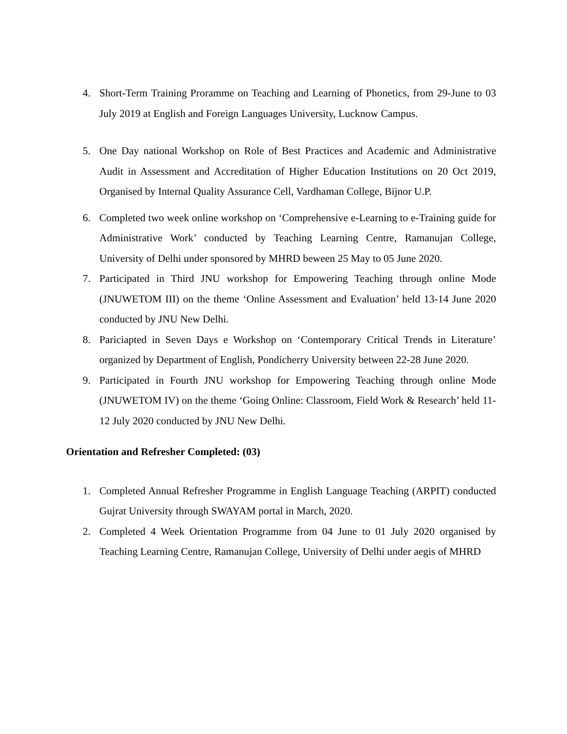4. Short-Term Training Proramme on Teaching and Learning of Phonetics, from 29-June to 03 July 2019 at English and Foreign Languages University, Lucknow Campus.
5. One Day national Workshop on Role of Best Practices and Academic and Administrative Audit in Assessment and Accreditation of Higher Education Institutions on 20 Oct 2019, Organised by Internal Quality Assurance Cell, Vardhaman College, Bijnor U.P.
6. Completed two week online workshop on ‘Comprehensive e-Learning to e-Training guide for Administrative Work’ conducted by Teaching Learning Centre, Ramanujan College, University of Delhi under sponsored by MHRD beween 25 May to 05 June 2020.
7. Participated in Third JNU workshop for Empowering Teaching through online Mode (JNUWETOM III) on the theme ‘Online Assessment and Evaluation’ held 13-14 June 2020 conducted by JNU New Delhi.
8. Pariciapted in Seven Days e Workshop on ‘Contemporary Critical Trends in Literature’ organized by Department of English, Pondicherry University between 22-28 June 2020.
9. Participated in Fourth JNU workshop for Empowering Teaching through online Mode (JNUWETOM IV) on the theme ‘Going Online: Classroom, Field Work & Research’ held 11-12 July 2020 conducted by JNU New Delhi.
Orientation and Refresher Completed: (03)
1. Completed Annual Refresher Programme in English Language Teaching (ARPIT) conducted Gujrat University through SWAYAM portal in March, 2020.
2. Completed 4 Week Orientation Programme from 04 June to 01 July 2020 organised by Teaching Learning Centre, Ramanujan College, University of Delhi under aegis of MHRD